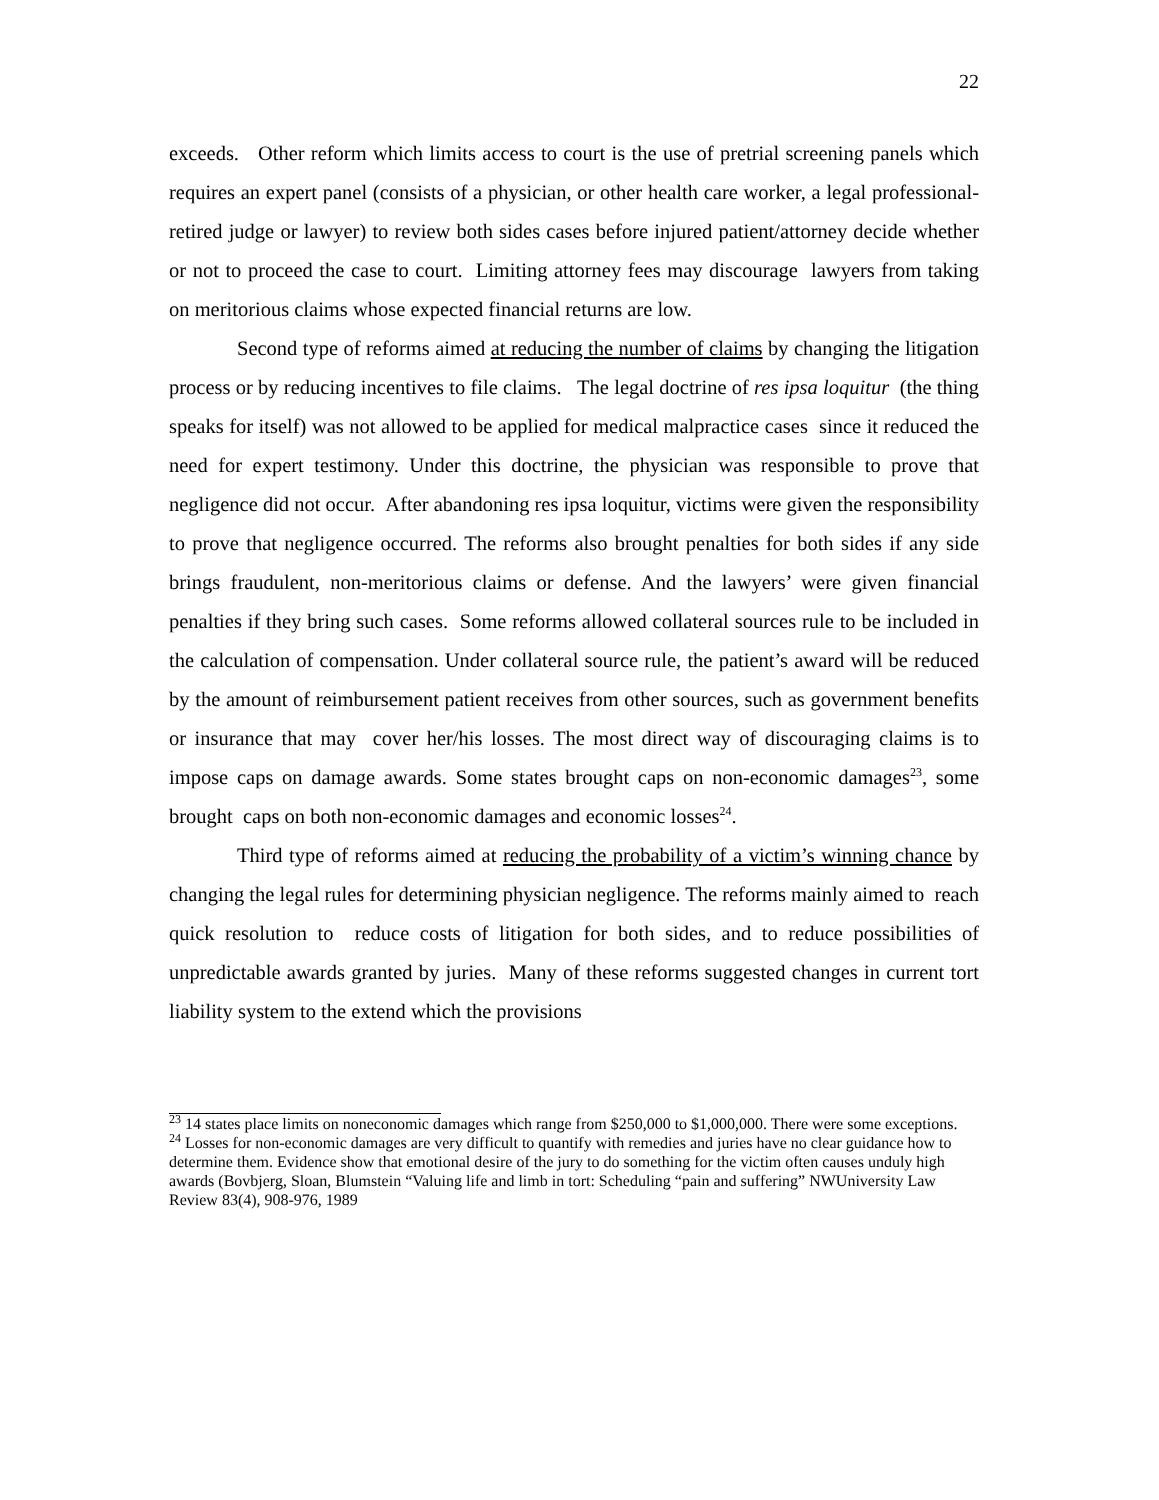22
exceeds. Other reform which limits access to court is the use of pretrial screening panels which requires an expert panel (consists of a physician, or other health care worker, a legal professional- retired judge or lawyer) to review both sides cases before injured patient/attorney decide whether or not to proceed the case to court. Limiting attorney fees may discourage lawyers from taking on meritorious claims whose expected financial returns are low.
Second type of reforms aimed at reducing the number of claims by changing the litigation process or by reducing incentives to file claims. The legal doctrine of res ipsa loquitur (the thing speaks for itself) was not allowed to be applied for medical malpractice cases since it reduced the need for expert testimony. Under this doctrine, the physician was responsible to prove that negligence did not occur. After abandoning res ipsa loquitur, victims were given the responsibility to prove that negligence occurred. The reforms also brought penalties for both sides if any side brings fraudulent, non-meritorious claims or defense. And the lawyers’ were given financial penalties if they bring such cases. Some reforms allowed collateral sources rule to be included in the calculation of compensation. Under collateral source rule, the patient’s award will be reduced by the amount of reimbursement patient receives from other sources, such as government benefits or insurance that may cover her/his losses. The most direct way of discouraging claims is to impose caps on damage awards. Some states brought caps on non-economic damages<sup>23</sup>, some brought caps on both non-economic damages and economic losses<sup>24</sup>.
Third type of reforms aimed at reducing the probability of a victim’s winning chance by changing the legal rules for determining physician negligence. The reforms mainly aimed to reach quick resolution to reduce costs of litigation for both sides, and to reduce possibilities of unpredictable awards granted by juries. Many of these reforms suggested changes in current tort liability system to the extend which the provisions
<sup>23</sup> 14 states place limits on noneconomic damages which range from $250,000 to $1,000,000. There were some exceptions.
<sup>24</sup> Losses for non-economic damages are very difficult to quantify with remedies and juries have no clear guidance how to determine them. Evidence show that emotional desire of the jury to do something for the victim often causes unduly high awards (Bovbjerg, Sloan, Blumstein “Valuing life and limb in tort: Scheduling “pain and suffering” NWUniversity Law Review 83(4), 908-976, 1989